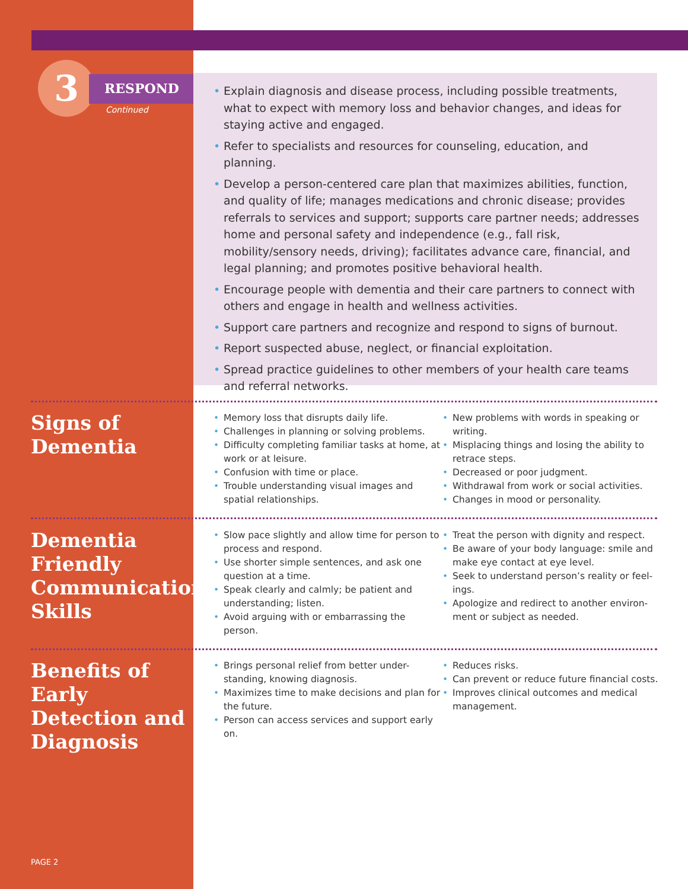3 RESPOND
Continued
• Explain diagnosis and disease process, including possible treatments, what to expect with memory loss and behavior changes, and ideas for staying active and engaged.
• Refer to specialists and resources for counseling, education, and planning.
• Develop a person-centered care plan that maximizes abilities, function, and quality of life; manages medications and chronic disease; provides referrals to services and support; supports care partner needs; addresses home and personal safety and independence (e.g., fall risk, mobility/sensory needs, driving); facilitates advance care, financial, and legal planning; and promotes positive behavioral health.
• Encourage people with dementia and their care partners to connect with others and engage in health and wellness activities.
• Support care partners and recognize and respond to signs of burnout.
• Report suspected abuse, neglect, or financial exploitation.
• Spread practice guidelines to other members of your health care teams and referral networks.
Signs of
Dementia
• Memory loss that disrupts daily life.
• Challenges in planning or solving problems.
• Difficulty completing familiar tasks at home, at work or at leisure.
• Confusion with time or place.
• Trouble understanding visual images and spatial relationships.
• New problems with words in speaking or writing.
• Misplacing things and losing the ability to retrace steps.
• Decreased or poor judgment.
• Withdrawal from work or social activities.
• Changes in mood or personality.
Dementia Friendly Communication Skills
• Slow pace slightly and allow time for person to process and respond.
• Use shorter simple sentences, and ask one question at a time.
• Speak clearly and calmly; be patient and understanding; listen.
• Avoid arguing with or embarrassing the person.
• Treat the person with dignity and respect.
• Be aware of your body language: smile and make eye contact at eye level.
• Seek to understand person’s reality or feel-ings.
• Apologize and redirect to another environ-ment or subject as needed.
Benefits of Early Detection and Diagnosis
• Brings personal relief from better under-standing, knowing diagnosis.
• Maximizes time to make decisions and plan for the future.
• Person can access services and support early on.
• Reduces risks.
• Can prevent or reduce future financial costs.
• Improves clinical outcomes and medical management.
PAGE 2